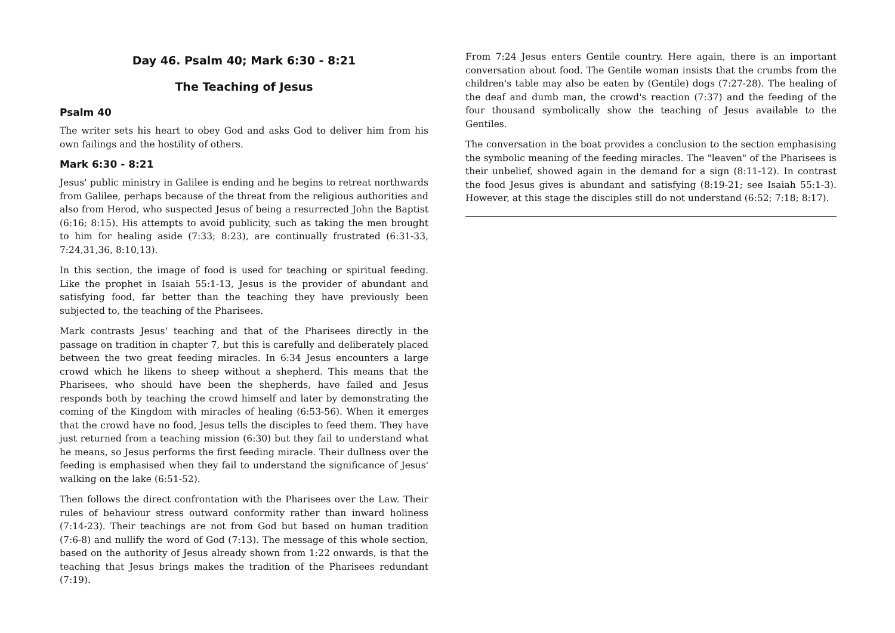Day 46. Psalm 40; Mark 6:30 - 8:21
The Teaching of Jesus
Psalm 40
The writer sets his heart to obey God and asks God to deliver him from his own failings and the hostility of others.
Mark 6:30 - 8:21
Jesus' public ministry in Galilee is ending and he begins to retreat northwards from Galilee, perhaps because of the threat from the religious authorities and also from Herod, who suspected Jesus of being a resurrected John the Baptist (6:16; 8:15). His attempts to avoid publicity, such as taking the men brought to him for healing aside (7:33; 8:23), are continually frustrated (6:31-33, 7:24,31,36, 8:10,13).
In this section, the image of food is used for teaching or spiritual feeding. Like the prophet in Isaiah 55:1-13, Jesus is the provider of abundant and satisfying food, far better than the teaching they have previously been subjected to, the teaching of the Pharisees.
Mark contrasts Jesus' teaching and that of the Pharisees directly in the passage on tradition in chapter 7, but this is carefully and deliberately placed between the two great feeding miracles. In 6:34 Jesus encounters a large crowd which he likens to sheep without a shepherd. This means that the Pharisees, who should have been the shepherds, have failed and Jesus responds both by teaching the crowd himself and later by demonstrating the coming of the Kingdom with miracles of healing (6:53-56). When it emerges that the crowd have no food, Jesus tells the disciples to feed them. They have just returned from a teaching mission (6:30) but they fail to understand what he means, so Jesus performs the first feeding miracle. Their dullness over the feeding is emphasised when they fail to understand the significance of Jesus' walking on the lake (6:51-52).
Then follows the direct confrontation with the Pharisees over the Law. Their rules of behaviour stress outward conformity rather than inward holiness (7:14-23). Their teachings are not from God but based on human tradition (7:6-8) and nullify the word of God (7:13). The message of this whole section, based on the authority of Jesus already shown from 1:22 onwards, is that the teaching that Jesus brings makes the tradition of the Pharisees redundant (7:19).
From 7:24 Jesus enters Gentile country. Here again, there is an important conversation about food. The Gentile woman insists that the crumbs from the children's table may also be eaten by (Gentile) dogs (7:27-28). The healing of the deaf and dumb man, the crowd's reaction (7:37) and the feeding of the four thousand symbolically show the teaching of Jesus available to the Gentiles.
The conversation in the boat provides a conclusion to the section emphasising the symbolic meaning of the feeding miracles. The "leaven" of the Pharisees is their unbelief, showed again in the demand for a sign (8:11-12). In contrast the food Jesus gives is abundant and satisfying (8:19-21; see Isaiah 55:1-3). However, at this stage the disciples still do not understand (6:52; 7:18; 8:17).